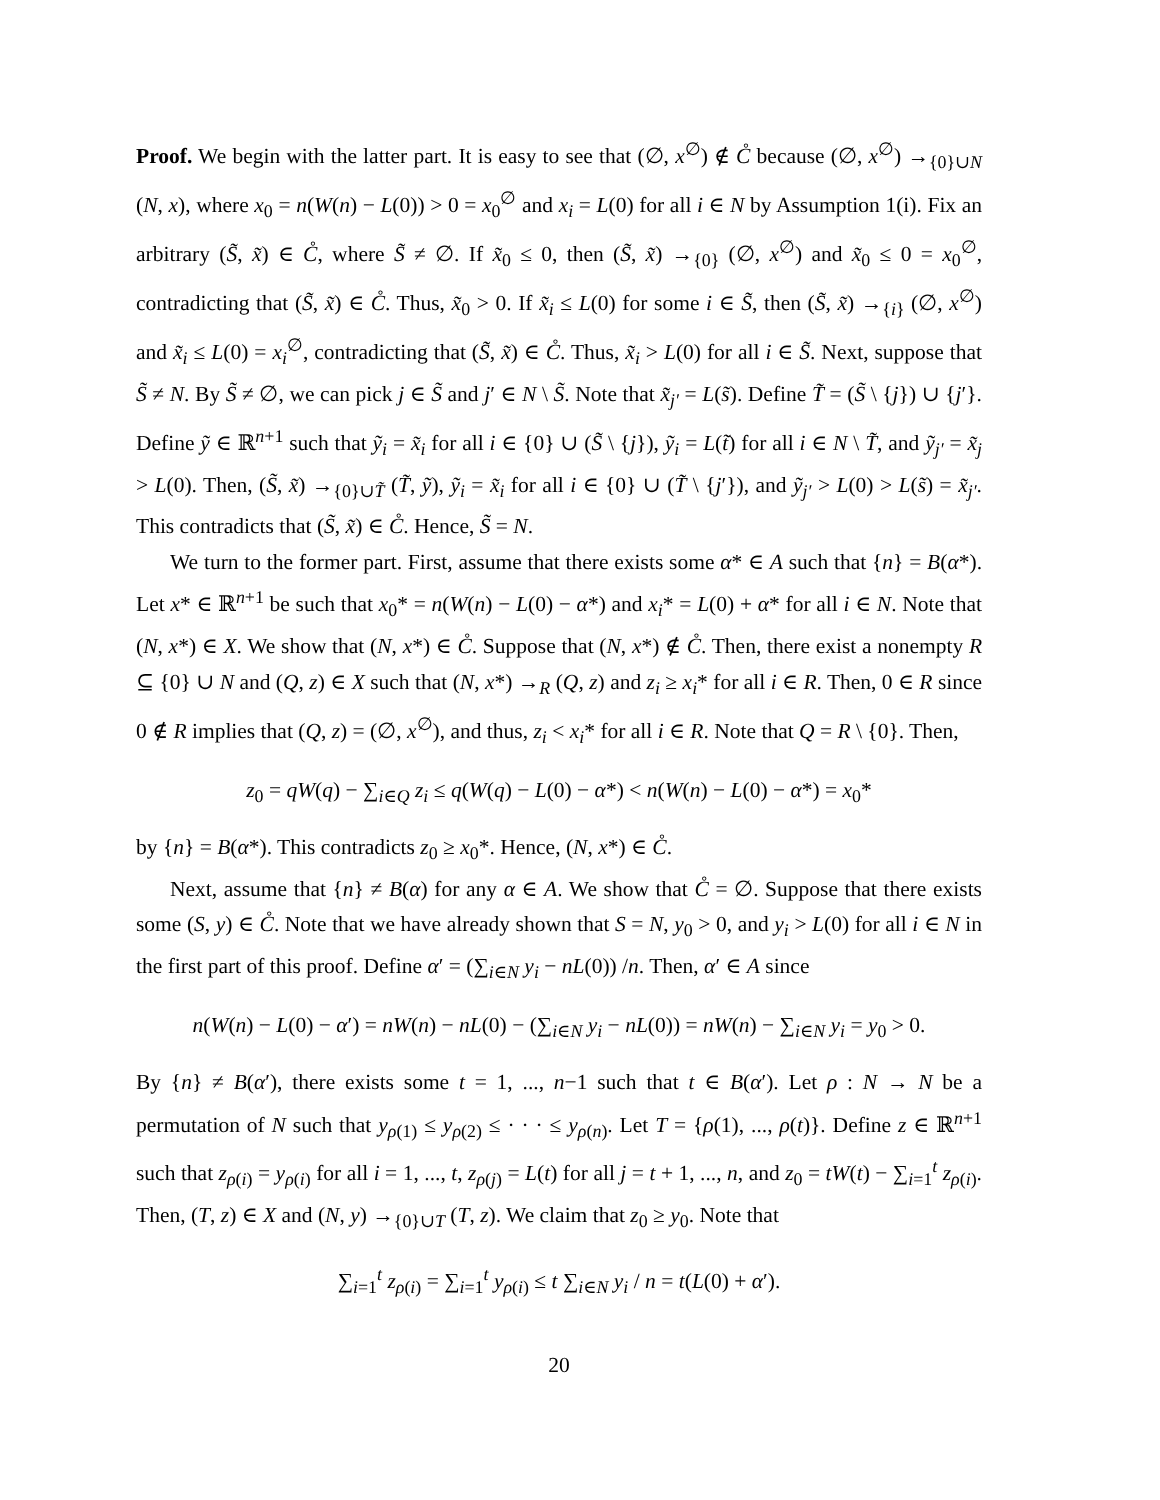Proof. We begin with the latter part. It is easy to see that (∅, x<sup>∅</sup>) ∉ C̊ because (∅, x<sup>∅</sup>) →<sub>{0}∪N</sub> (N, x), where x<sub>0</sub> = n(W(n) − L(0)) > 0 = x<sub>0</sub><sup>∅</sup> and x<sub>i</sub> = L(0) for all i ∈ N by Assumption 1(i). Fix an arbitrary (S̃, x̃) ∈ C̊, where S̃ ≠ ∅. If x̃<sub>0</sub> ≤ 0, then (S̃, x̃) →<sub>{0}</sub> (∅, x<sup>∅</sup>) and x̃<sub>0</sub> ≤ 0 = x<sub>0</sub><sup>∅</sup>, contradicting that (S̃, x̃) ∈ C̊. Thus, x̃<sub>0</sub> > 0. If x̃<sub>i</sub> ≤ L(0) for some i ∈ S̃, then (S̃, x̃) →<sub>{i}</sub> (∅, x<sup>∅</sup>) and x̃<sub>i</sub> ≤ L(0) = x<sub>i</sub><sup>∅</sup>, contradicting that (S̃, x̃) ∈ C̊. Thus, x̃<sub>i</sub> > L(0) for all i ∈ S̃. Next, suppose that S̃ ≠ N. By S̃ ≠ ∅, we can pick j ∈ S̃ and j′ ∈ N \ S̃. Note that x̃<sub>j′</sub> = L(s̃). Define T̃ = (S̃ \ {j}) ∪ {j′}. Define ỹ ∈ ℝ<sup>n+1</sup> such that ỹ<sub>i</sub> = x̃<sub>i</sub> for all i ∈ {0} ∪ (S̃ \ {j}), ỹ<sub>i</sub> = L(t̃) for all i ∈ N \ T̃, and ỹ<sub>j′</sub> = x̃<sub>j</sub> > L(0). Then, (S̃, x̃) →<sub>{0}∪T̃</sub> (T̃, ỹ), ỹ<sub>i</sub> = x̃<sub>i</sub> for all i ∈ {0} ∪ (T̃ \ {j′}), and ỹ<sub>j′</sub> > L(0) > L(s̃) = x̃<sub>j′</sub>. This contradicts that (S̃, x̃) ∈ C̊. Hence, S̃ = N.
We turn to the former part. First, assume that there exists some α* ∈ A such that {n} = B(α*). Let x* ∈ ℝ<sup>n+1</sup> be such that x<sub>0</sub>* = n(W(n) − L(0) − α*) and x<sub>i</sub>* = L(0) + α* for all i ∈ N. Note that (N, x*) ∈ X. We show that (N, x*) ∈ C̊. Suppose that (N, x*) ∉ C̊. Then, there exist a nonempty R ⊆ {0} ∪ N and (Q, z) ∈ X such that (N, x*) →<sub>R</sub> (Q, z) and z<sub>i</sub> ≥ x<sub>i</sub>* for all i ∈ R. Then, 0 ∈ R since 0 ∉ R implies that (Q, z) = (∅, x<sup>∅</sup>), and thus, z<sub>i</sub> < x<sub>i</sub>* for all i ∈ R. Note that Q = R \ {0}. Then,
z<sub>0</sub> = qW(q) − ∑<sub>i∈Q</sub> z<sub>i</sub> ≤ q(W(q) − L(0) − α*) < n(W(n) − L(0) − α*) = x<sub>0</sub>*
by {n} = B(α*). This contradicts z<sub>0</sub> ≥ x<sub>0</sub>*. Hence, (N, x*) ∈ C̊.
Next, assume that {n} ≠ B(α) for any α ∈ A. We show that C̊ = ∅. Suppose that there exists some (S, y) ∈ C̊. Note that we have already shown that S = N, y<sub>0</sub> > 0, and y<sub>i</sub> > L(0) for all i ∈ N in the first part of this proof. Define α′ = (∑<sub>i∈N</sub> y<sub>i</sub> − nL(0)) /n. Then, α′ ∈ A since
n(W(n) − L(0) − α′) = nW(n) − nL(0) − (∑<sub>i∈N</sub> y<sub>i</sub> − nL(0)) = nW(n) − ∑<sub>i∈N</sub> y<sub>i</sub> = y<sub>0</sub> > 0.
By {n} ≠ B(α′), there exists some t = 1, ..., n−1 such that t ∈ B(α′). Let ρ : N → N be a permutation of N such that y<sub>ρ(1)</sub> ≤ y<sub>ρ(2)</sub> ≤ · · · ≤ y<sub>ρ(n)</sub>. Let T = {ρ(1), ..., ρ(t)}. Define z ∈ ℝ<sup>n+1</sup> such that z<sub>ρ(i)</sub> = y<sub>ρ(i)</sub> for all i = 1, ..., t, z<sub>ρ(j)</sub> = L(t) for all j = t + 1, ..., n, and z<sub>0</sub> = tW(t) − ∑<sub>i=1</sub><sup>t</sup> z<sub>ρ(i)</sub>. Then, (T, z) ∈ X and (N, y) →<sub>{0}∪T</sub> (T, z). We claim that z<sub>0</sub> ≥ y<sub>0</sub>. Note that
∑<sub>i=1</sub><sup>t</sup> z<sub>ρ(i)</sub> = ∑<sub>i=1</sub><sup>t</sup> y<sub>ρ(i)</sub> ≤ t ∑<sub>i∈N</sub> y<sub>i</sub> / n = t(L(0) + α′).
20